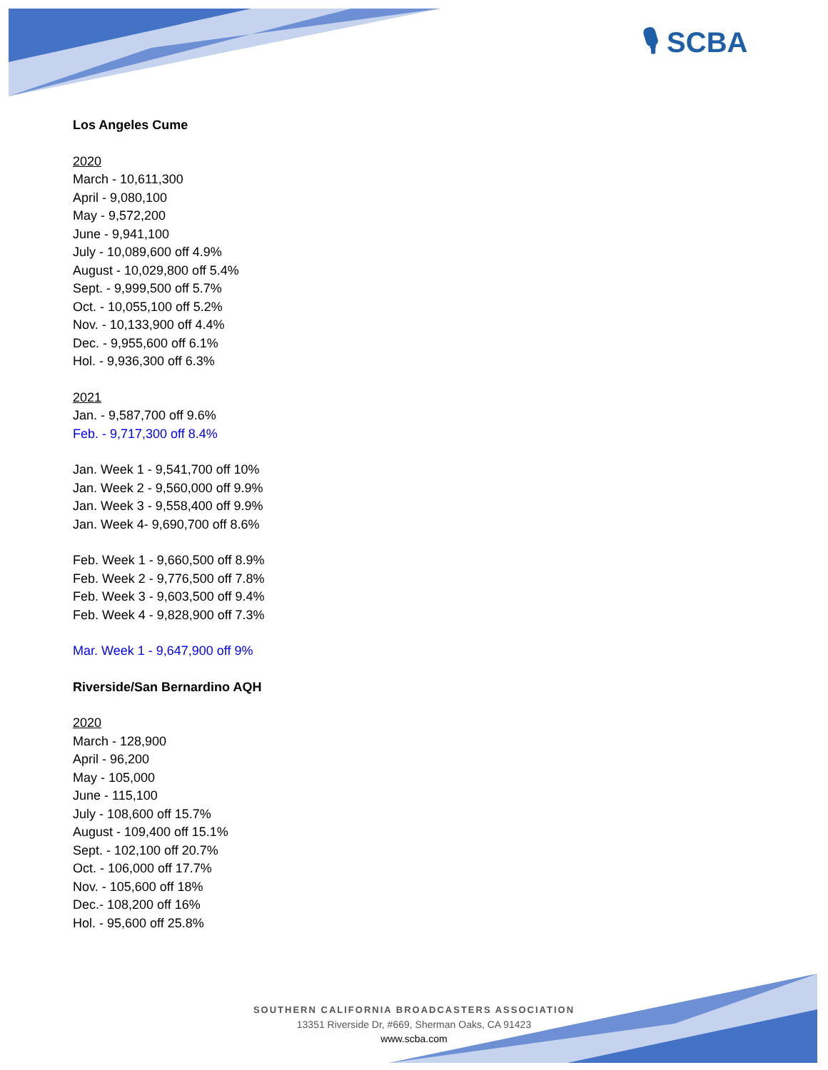🎙 SCBA
Los Angeles Cume
2020
March - 10,611,300
April - 9,080,100
May - 9,572,200
June - 9,941,100
July - 10,089,600 off 4.9%
August - 10,029,800 off 5.4%
Sept. - 9,999,500 off 5.7%
Oct. - 10,055,100 off 5.2%
Nov. - 10,133,900 off 4.4%
Dec. - 9,955,600 off 6.1%
Hol. - 9,936,300 off 6.3%
2021
Jan. - 9,587,700 off 9.6%
Feb. - 9,717,300 off 8.4%
Jan. Week 1 - 9,541,700 off 10%
Jan. Week 2 - 9,560,000 off 9.9%
Jan. Week 3 - 9,558,400 off 9.9%
Jan. Week 4- 9,690,700 off 8.6%
Feb. Week 1 - 9,660,500 off 8.9%
Feb. Week 2 - 9,776,500 off 7.8%
Feb. Week 3 - 9,603,500 off 9.4%
Feb. Week 4 - 9,828,900 off 7.3%
Mar. Week 1 - 9,647,900 off 9%
Riverside/San Bernardino AQH
2020
March - 128,900
April - 96,200
May - 105,000
June - 115,100
July - 108,600 off 15.7%
August - 109,400 off 15.1%
Sept. - 102,100 off 20.7%
Oct. - 106,000 off 17.7%
Nov. - 105,600 off 18%
Dec.- 108,200 off 16%
Hol. - 95,600 off 25.8%
SOUTHERN CALIFORNIA BROADCASTERS ASSOCIATION
13351 Riverside Dr, #669, Sherman Oaks, CA 91423
www.scba.com